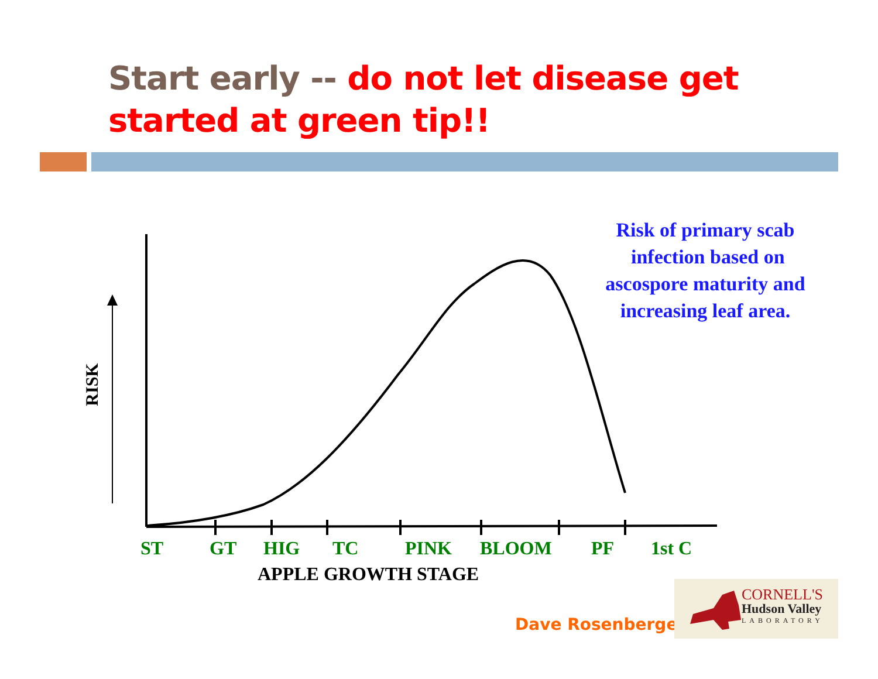Start early -- do not let disease get started at green tip!!
Risk of primary scab
infection based on
ascospore maturity and
increasing leaf area.
RISK
ST GT HIG TC PINK BLOOM PF 1st C
APPLE GROWTH STAGE
Dave Rosenberger
CORNELL'S
Hudson Valley
LABORATORY